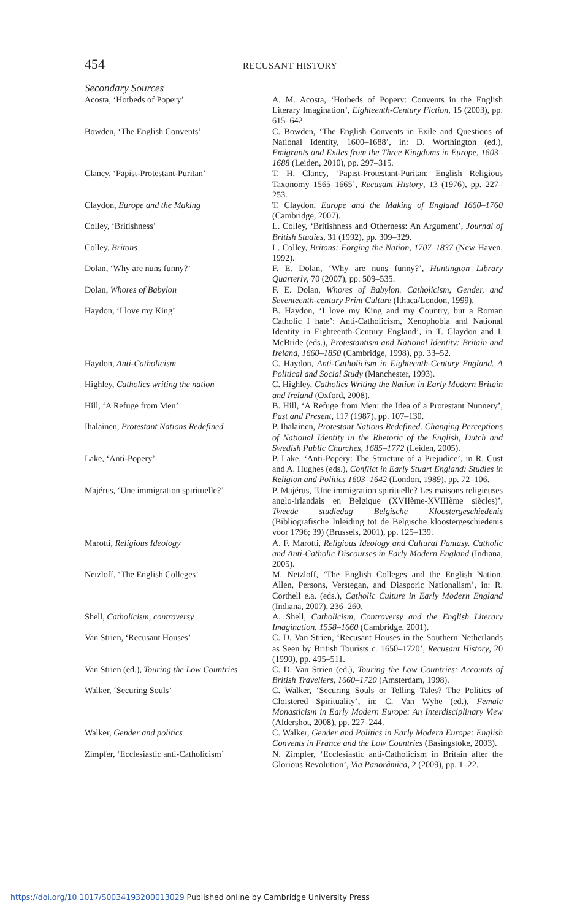454 RECUSANT HISTORY
Secondary Sources
| Acosta, ‘Hotbeds of Popery’ | A. M. Acosta, ‘Hotbeds of Popery: Convents in the English Literary Imagination’, Eighteenth-Century Fiction , 15 (2003), pp. 615–642. |
| Bowden, ‘The English Convents’ | C. Bowden, ‘The English Convents in Exile and Questions of National Identity, 1600–1688’, in: D. Worthington (ed.), Emigrants and Exiles from the Three Kingdoms in Europe, 1603–1688 (Leiden, 2010), pp. 297–315. |
| Clancy, ‘Papist-Protestant-Puritan’ | T. H. Clancy, ‘Papist-Protestant-Puritan: English Religious Taxonomy 1565–1665’, Recusant History , 13 (1976), pp. 227–253. |
| Claydon, Europe and the Making | T. Claydon, Europe and the Making of England 1660–1760 (Cambridge, 2007). |
| Colley, ‘Britishness’ | L. Colley, ‘Britishness and Otherness: An Argument’, Journal of British Studies , 31 (1992), pp. 309–329. |
| Colley, Britons | L. Colley, Britons: Forging the Nation, 1707–1837 (New Haven, 1992). |
| Dolan, ‘Why are nuns funny?’ | F. E. Dolan, ‘Why are nuns funny?’, Huntington Library Quarterly , 70 (2007), pp. 509–535. |
| Dolan, Whores of Babylon | F. E. Dolan, Whores of Babylon. Catholicism, Gender, and Seventeenth-century Print Culture (Ithaca/London, 1999). |
| Haydon, ‘I love my King’ | B. Haydon, ‘I love my King and my Country, but a Roman Catholic I hate’: Anti-Catholicism, Xenophobia and National Identity in Eighteenth-Century England’, in T. Claydon and I. McBride (eds.), Protestantism and National Identity: Britain and Ireland, 1660–1850 (Cambridge, 1998), pp. 33–52. |
| Haydon, Anti-Catholicism | C. Haydon, Anti-Catholicism in Eighteenth-Century England. A Political and Social Study (Manchester, 1993). |
| Highley, Catholics writing the nation | C. Highley, Catholics Writing the Nation in Early Modern Britain and Ireland (Oxford, 2008). |
| Hill, ‘A Refuge from Men’ | B. Hill, ‘A Refuge from Men: the Idea of a Protestant Nunnery’, Past and Present , 117 (1987), pp. 107–130. |
| Ihalainen, Protestant Nations Redefined | P. Ihalainen, Protestant Nations Redefined. Changing Perceptions of National Identity in the Rhetoric of the English, Dutch and Swedish Public Churches, 1685–1772 (Leiden, 2005). |
| Lake, ‘Anti-Popery’ | P. Lake, ‘Anti-Popery: The Structure of a Prejudice’, in R. Cust and A. Hughes (eds.), Conflict in Early Stuart England: Studies in Religion and Politics 1603–1642 (London, 1989), pp. 72–106. |
| Majérus, ‘Une immigration spirituelle?’ | P. Majérus, ‘Une immigration spirituelle? Les maisons religieuses anglo-irlandais en Belgique (XVIIème-XVIIIème siècles)’, Tweede studiedag Belgische Kloostergeschiedenis (Bibliografische Inleiding tot de Belgische kloostergeschiedenis voor 1796; 39) (Brussels, 2001), pp. 125–139. |
| Marotti, Religious Ideology | A. F. Marotti, Religious Ideology and Cultural Fantasy. Catholic and Anti-Catholic Discourses in Early Modern England (Indiana, 2005). |
| Netzloff, ‘The English Colleges’ | M. Netzloff, ‘The English Colleges and the English Nation. Allen, Persons, Verstegan, and Diasporic Nationalism’, in: R. Corthell e.a. (eds.), Catholic Culture in Early Modern England (Indiana, 2007), 236–260. |
| Shell, Catholicism, controversy | A. Shell, Catholicism, Controversy and the English Literary Imagination, 1558–1660 (Cambridge, 2001). |
| Van Strien, ‘Recusant Houses’ | C. D. Van Strien, ‘Recusant Houses in the Southern Netherlands as Seen by British Tourists c. 1650–1720’, Recusant History , 20 (1990), pp. 495–511. |
| Van Strien (ed.), Touring the Low Countries | C. D. Van Strien (ed.), Touring the Low Countries: Accounts of British Travellers, 1660–1720 (Amsterdam, 1998). |
| Walker, ‘Securing Souls’ | C. Walker, ‘Securing Souls or Telling Tales? The Politics of Cloistered Spirituality’, in: C. Van Wyhe (ed.), Female Monasticism in Early Modern Europe: An Interdisciplinary View (Aldershot, 2008), pp. 227–244. |
| Walker, Gender and politics | C. Walker, Gender and Politics in Early Modern Europe: English Convents in France and the Low Countries (Basingstoke, 2003). |
| Zimpfer, ‘Ecclesiastic anti-Catholicism’ | N. Zimpfer, ‘Ecclesiastic anti-Catholicism in Britain after the Glorious Revolution’, Via Panorâmica , 2 (2009), pp. 1–22. |
https://doi.org/10.1017/S0034193200013029 Published online by Cambridge University Press